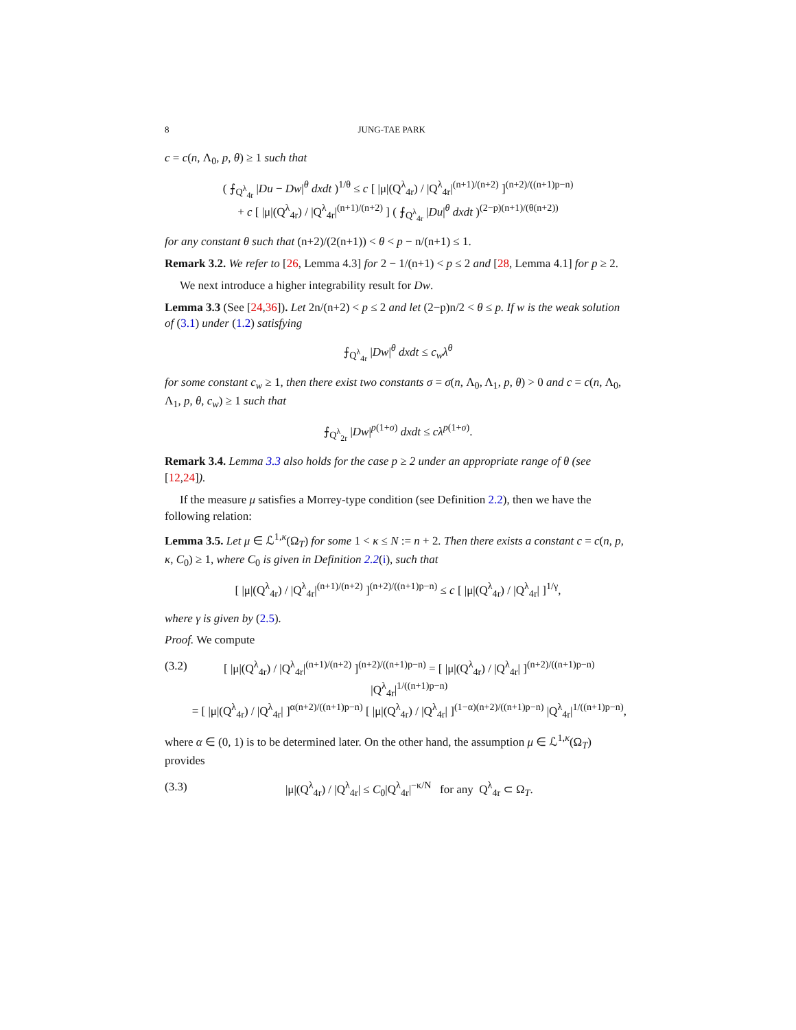8 JUNG-TAE PARK
c = c(n, Λ<sub>0</sub>, p, θ) ≥ 1 such that
( ⨍<sub>Q<sup>λ</sup><sub>4r</sub></sub> |Du − Dw|<sup>θ</sup> dxdt )<sup>1/θ</sup> ≤ c [ |μ|(Q<sup>λ</sup><sub>4r</sub>) / |Q<sup>λ</sup><sub>4r</sub>|<sup>(n+1)/(n+2)</sup> ]<sup>(n+2)/((n+1)p−n)</sup>
+ c [ |μ|(Q<sup>λ</sup><sub>4r</sub>) / |Q<sup>λ</sup><sub>4r</sub>|<sup>(n+1)/(n+2)</sup> ] ( ⨍<sub>Q<sup>λ</sup><sub>4r</sub></sub> |Du|<sup>θ</sup> dxdt )<sup>(2−p)(n+1)/(θ(n+2))</sup>
for any constant θ such that (n+2)/(2(n+1)) < θ < p − n/(n+1) ≤ 1.
Remark 3.2. We refer to [26, Lemma 4.3] for 2 − 1/(n+1) < p ≤ 2 and [28, Lemma 4.1] for p ≥ 2.
We next introduce a higher integrability result for Dw.
Lemma 3.3 (See [24,36]). Let 2n/(n+2) < p ≤ 2 and let (2−p)n/2 < θ ≤ p. If w is the weak solution of (3.1) under (1.2) satisfying
⨍<sub>Q<sup>λ</sup><sub>4r</sub></sub> |Dw|<sup>θ</sup> dxdt ≤ c<sub>w</sub>λ<sup>θ</sup>
for some constant c<sub>w</sub> ≥ 1, then there exist two constants σ = σ(n, Λ<sub>0</sub>, Λ<sub>1</sub>, p, θ) > 0 and c = c(n, Λ<sub>0</sub>, Λ<sub>1</sub>, p, θ, c<sub>w</sub>) ≥ 1 such that
⨍<sub>Q<sup>λ</sup><sub>2r</sub></sub> |Dw|<sup>p(1+σ)</sup> dxdt ≤ cλ<sup>p(1+σ)</sup>.
Remark 3.4. Lemma 3.3 also holds for the case p ≥ 2 under an appropriate range of θ (see [12,24]).
If the measure μ satisfies a Morrey-type condition (see Definition 2.2), then we have the following relation:
Lemma 3.5. Let μ ∈ ℒ<sup>1,κ</sup>(Ω<sub>T</sub>) for some 1 < κ ≤ N := n + 2. Then there exists a constant c = c(n, p, κ, C<sub>0</sub>) ≥ 1, where C<sub>0</sub> is given in Definition 2.2(i), such that
[ |μ|(Q<sup>λ</sup><sub>4r</sub>) / |Q<sup>λ</sup><sub>4r</sub>|<sup>(n+1)/(n+2)</sup> ]<sup>(n+2)/((n+1)p−n)</sup> ≤ c [ |μ|(Q<sup>λ</sup><sub>4r</sub>) / |Q<sup>λ</sup><sub>4r</sub>| ]<sup>1/γ</sup>,
where γ is given by (2.5).
Proof. We compute
(3.2) [ |μ|(Q<sup>λ</sup><sub>4r</sub>) / |Q<sup>λ</sup><sub>4r</sub>|<sup>(n+1)/(n+2)</sup> ]<sup>(n+2)/((n+1)p−n)</sup> = [ |μ|(Q<sup>λ</sup><sub>4r</sub>) / |Q<sup>λ</sup><sub>4r</sub>| ]<sup>(n+2)/((n+1)p−n)</sup> |Q<sup>λ</sup><sub>4r</sub>|<sup>1/((n+1)p−n)</sup>
= [ |μ|(Q<sup>λ</sup><sub>4r</sub>) / |Q<sup>λ</sup><sub>4r</sub>| ]<sup>α(n+2)/((n+1)p−n)</sup> [ |μ|(Q<sup>λ</sup><sub>4r</sub>) / |Q<sup>λ</sup><sub>4r</sub>| ]<sup>(1−α)(n+2)/((n+1)p−n)</sup> |Q<sup>λ</sup><sub>4r</sub>|<sup>1/((n+1)p−n)</sup>,
where α ∈ (0, 1) is to be determined later. On the other hand, the assumption μ ∈ ℒ<sup>1,κ</sup>(Ω<sub>T</sub>) provides
(3.3) |μ|(Q<sup>λ</sup><sub>4r</sub>) / |Q<sup>λ</sup><sub>4r</sub>| ≤ C<sub>0</sub>|Q<sup>λ</sup><sub>4r</sub>|<sup>−κ/N</sup> for any Q<sup>λ</sup><sub>4r</sub> ⊂ Ω<sub>T</sub>.